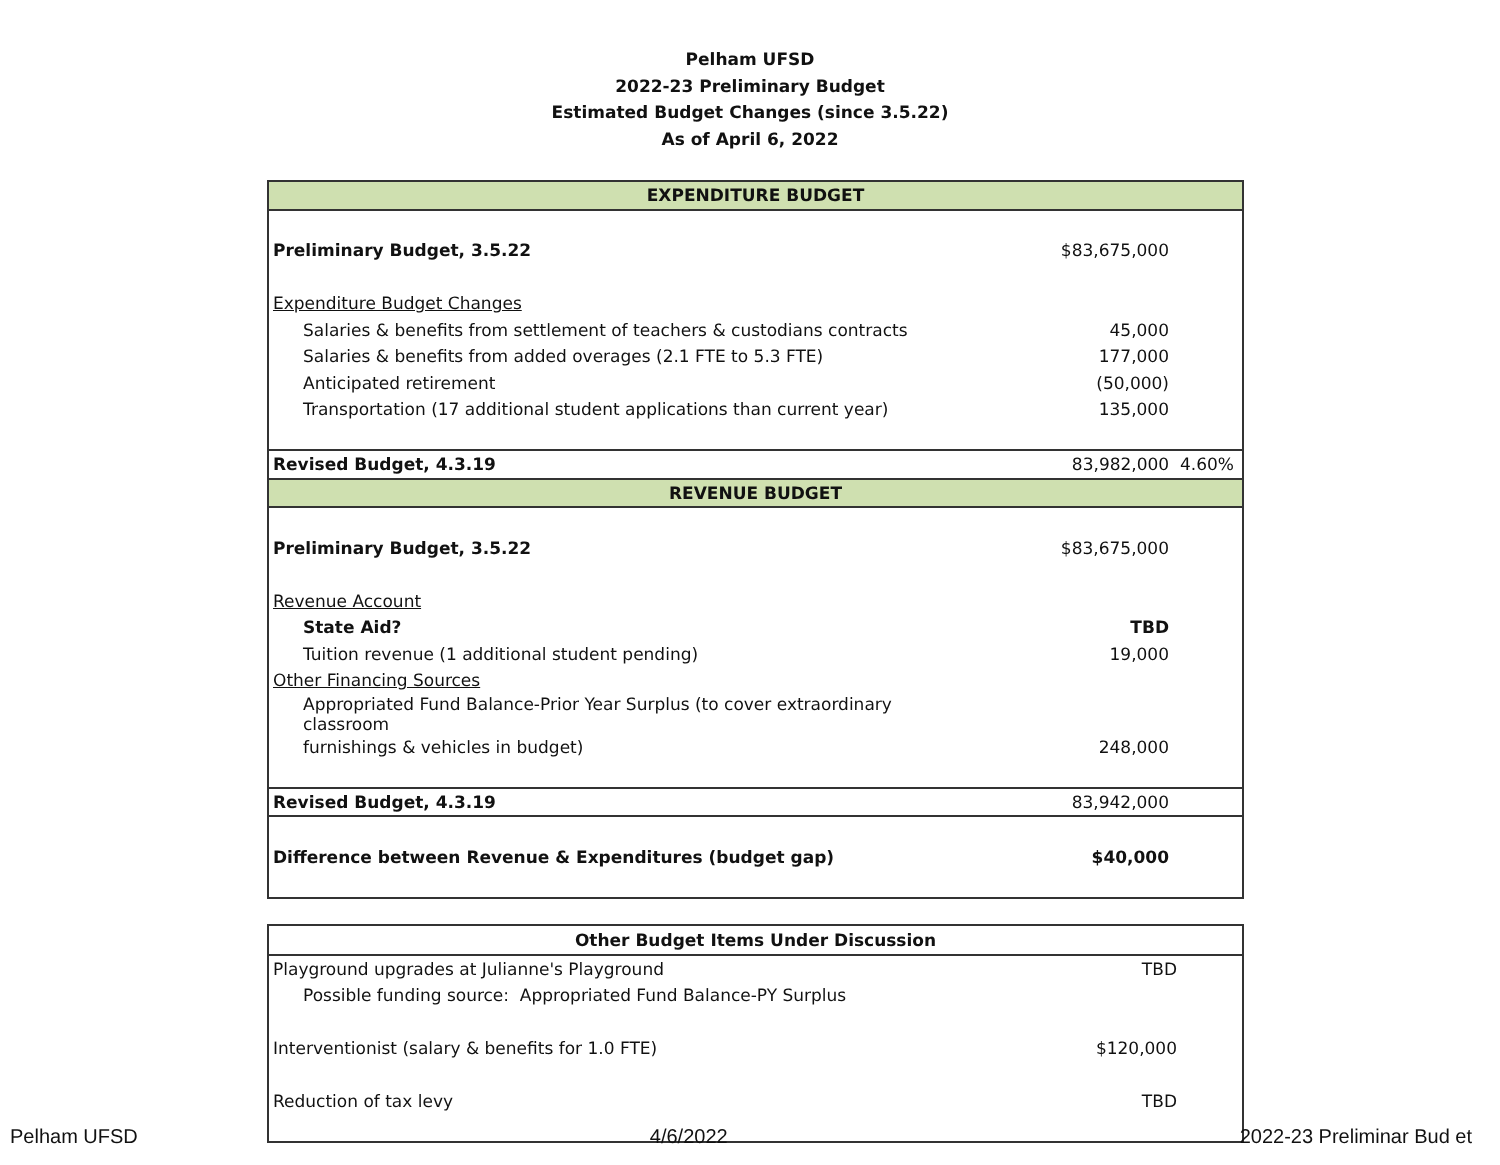Pelham UFSD
2022-23 Preliminary Budget
Estimated Budget Changes (since 3.5.22)
As of April 6, 2022
| EXPENDITURE BUDGET | | |
| Preliminary Budget, 3.5.22 | $83,675,000 | |
| Expenditure Budget Changes | | |
| Salaries & benefits from settlement of teachers & custodians contracts | 45,000 | |
| Salaries & benefits from added overages (2.1 FTE to 5.3 FTE) | 177,000 | |
| Anticipated retirement | (50,000) | |
| Transportation (17 additional student applications than current year) | 135,000 | |
| Revised Budget, 4.3.19 | 83,982,000 4.60% | |
| REVENUE BUDGET | | |
| Preliminary Budget, 3.5.22 | $83,675,000 | |
| Revenue Account | | |
| State Aid? | TBD | |
| Tuition revenue (1 additional student pending) | 19,000 | |
| Other Financing Sources | | |
| Appropriated Fund Balance-Prior Year Surplus (to cover extraordinary classroom | | |
| furnishings & vehicles in budget) | 248,000 | |
| Revised Budget, 4.3.19 | 83,942,000 | |
| Difference between Revenue & Expenditures (budget gap) | $40,000 | |
| Other Budget Items Under Discussion | |
| --- | --- |
| Playground upgrades at Julianne's Playground | TBD |
| Possible funding source: Appropriated Fund Balance-PY Surplus | |
| Interventionist (salary & benefits for 1.0 FTE) | $120,000 |
| Reduction of tax levy | TBD |
Pelham UFSD 4/6/2022 2022-23 Preliminar Bud et